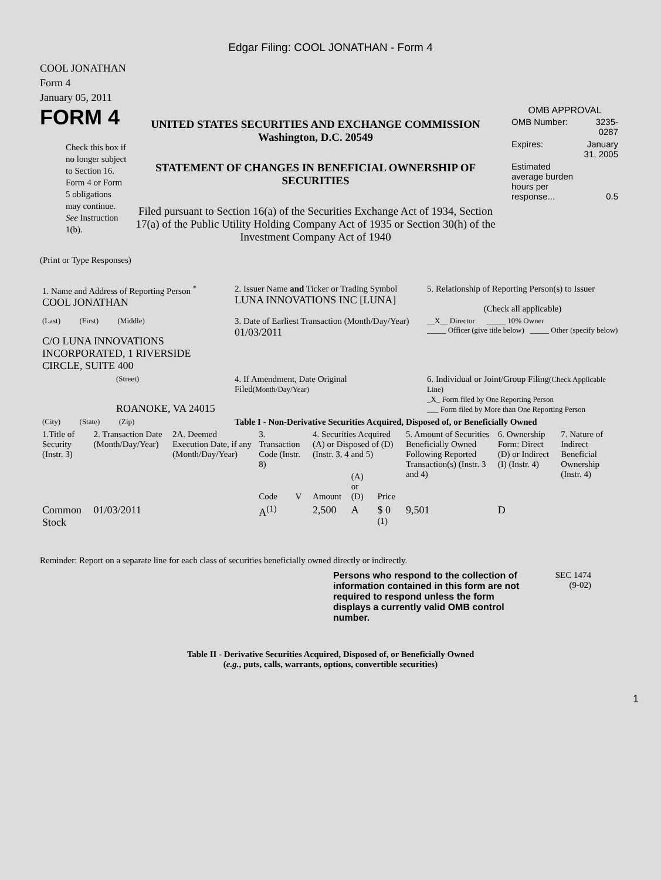Edgar Filing: COOL JONATHAN - Form 4
COOL JONATHAN
Form 4
January 05, 2011
FORM 4
Check this box if no longer subject to Section 16. Form 4 or Form 5 obligations may continue. See Instruction 1(b).
UNITED STATES SECURITIES AND EXCHANGE COMMISSION
Washington, D.C. 20549
STATEMENT OF CHANGES IN BENEFICIAL OWNERSHIP OF SECURITIES
Filed pursuant to Section 16(a) of the Securities Exchange Act of 1934, Section 17(a) of the Public Utility Holding Company Act of 1935 or Section 30(h) of the Investment Company Act of 1940
OMB APPROVAL
| OMB Number: | 3235-0287 |
| Expires: | January 31, 2005 |
| Estimated average burden hours per response... | 0.5 |
(Print or Type Responses)
| 1. Name and Address of Reporting Person <sup>*</sup> COOL JONATHAN | 2. Issuer Name and Ticker or Trading Symbol LUNA INNOVATIONS INC [LUNA] | 5. Relationship of Reporting Person(s) to Issuer (Check all applicable) |
| (Last) (First) (Middle) C/O LUNA INNOVATIONS INCORPORATED, 1 RIVERSIDE CIRCLE, SUITE 400 | 3. Date of Earliest Transaction (Month/Day/Year) 01/03/2011 | __X__ Director _____ 10% Owner _____ Officer (give title below) _____ Other (specify below) |
| (Street) ROANOKE, VA 24015 | 4. If Amendment, Date Original Filed (Month/Day/Year) | 6. Individual or Joint/Group Filing (Check Applicable Line) _X_ Form filed by One Reporting Person ___ Form filed by More than One Reporting Person |
| (City) (State) (Zip) | Table I - Non-Derivative Securities Acquired, Disposed of, or Beneficially Owned | |
| 1.Title of Security (Instr. 3) | 2. Transaction Date (Month/Day/Year) | 2A. Deemed Execution Date, if any (Month/Day/Year) | 3. Transaction Code (Instr. 8) | | 4. Securities Acquired (A) or Disposed of (D) (Instr. 3, 4 and 5) | | | 5. Amount of Securities Beneficially Owned Following Reported Transaction(s) (Instr. 3 and 4) | 6. Ownership Form: Direct (D) or Indirect (I) (Instr. 4) | 7. Nature of Indirect Beneficial Ownership (Instr. 4) |
| --- | --- | --- | --- | --- | --- | --- | --- | --- | --- | --- |
| | | | Code | V | Amount | (A) or (D) | Price | | | |
| Common Stock | 01/03/2011 | | A<sup>(1)</sup> | | 2,500 | A | $ 0 <sup>(1)</sup> | 9,501 | D | |
Reminder: Report on a separate line for each class of securities beneficially owned directly or indirectly.
Persons who respond to the collection of information contained in this form are not required to respond unless the form displays a currently valid OMB control number.
SEC 1474
(9-02)
Table II - Derivative Securities Acquired, Disposed of, or Beneficially Owned
(e.g., puts, calls, warrants, options, convertible securities)
1